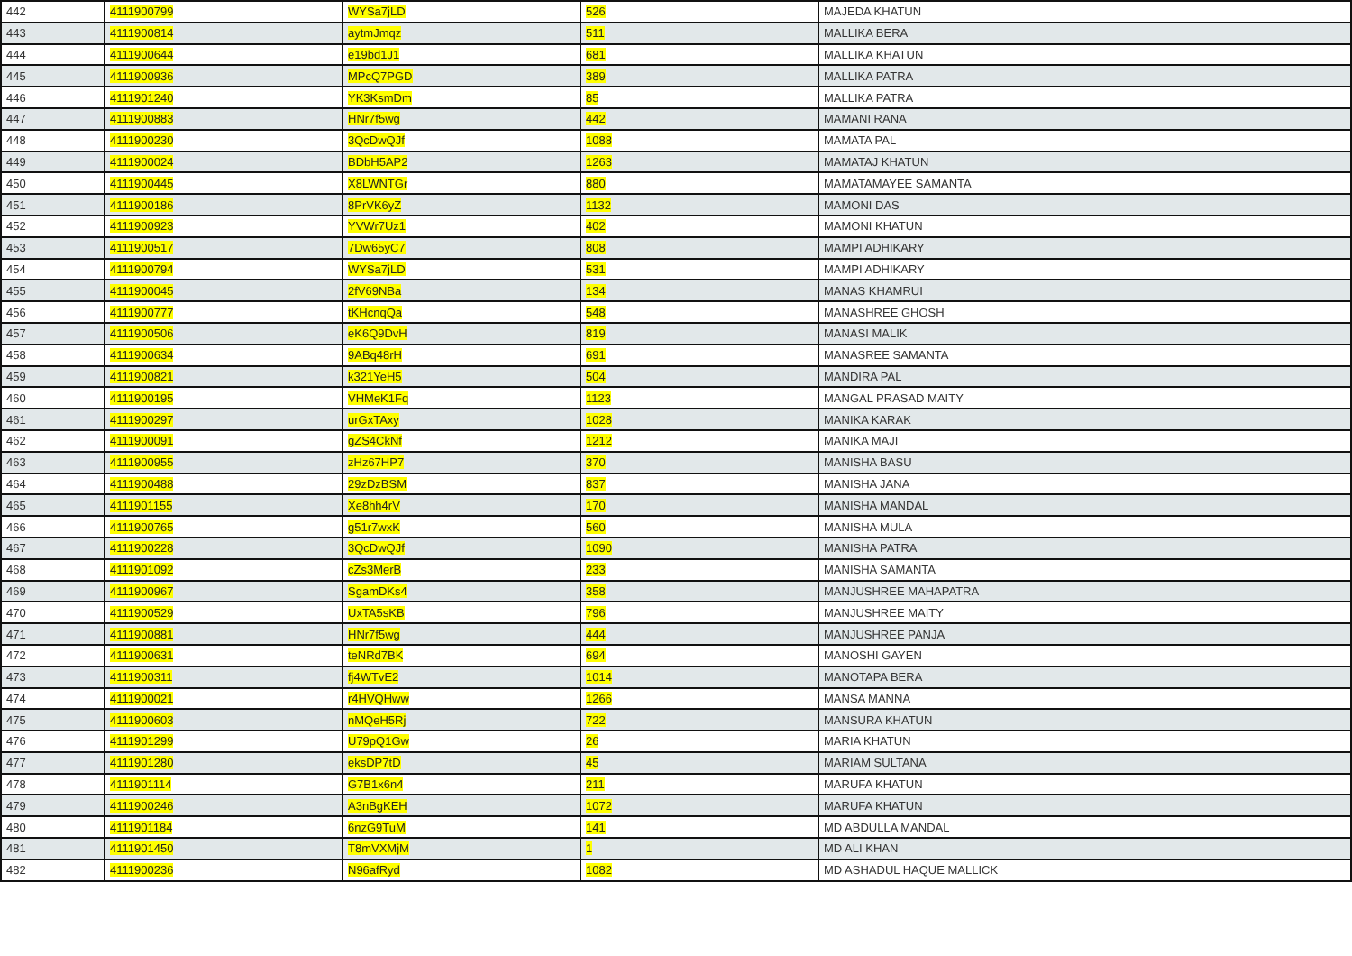| 442 | 4111900799 | WYSa7jLD | 526 | MAJEDA KHATUN |
| 443 | 4111900814 | aytmJmqz | 511 | MALLIKA BERA |
| 444 | 4111900644 | e19bd1J1 | 681 | MALLIKA KHATUN |
| 445 | 4111900936 | MPcQ7PGD | 389 | MALLIKA PATRA |
| 446 | 4111901240 | YK3KsmDm | 85 | MALLIKA PATRA |
| 447 | 4111900883 | HNr7f5wg | 442 | MAMANI RANA |
| 448 | 4111900230 | 3QcDwQJf | 1088 | MAMATA PAL |
| 449 | 4111900024 | BDbH5AP2 | 1263 | MAMATAJ KHATUN |
| 450 | 4111900445 | X8LWNTGr | 880 | MAMATAMAYEE SAMANTA |
| 451 | 4111900186 | 8PrVK6yZ | 1132 | MAMONI DAS |
| 452 | 4111900923 | YVWr7Uz1 | 402 | MAMONI KHATUN |
| 453 | 4111900517 | 7Dw65yC7 | 808 | MAMPI ADHIKARY |
| 454 | 4111900794 | WYSa7jLD | 531 | MAMPI ADHIKARY |
| 455 | 4111900045 | 2fV69NBa | 134 | MANAS KHAMRUI |
| 456 | 4111900777 | tKHcnqQa | 548 | MANASHREE GHOSH |
| 457 | 4111900506 | eK6Q9DvH | 819 | MANASI MALIK |
| 458 | 4111900634 | 9ABq48rH | 691 | MANASREE SAMANTA |
| 459 | 4111900821 | k321YeH5 | 504 | MANDIRA PAL |
| 460 | 4111900195 | VHMeK1Fq | 1123 | MANGAL PRASAD MAITY |
| 461 | 4111900297 | urGxTAxy | 1028 | MANIKA KARAK |
| 462 | 4111900091 | gZS4CkNf | 1212 | MANIKA MAJI |
| 463 | 4111900955 | zHz67HP7 | 370 | MANISHA BASU |
| 464 | 4111900488 | 29zDzBSM | 837 | MANISHA JANA |
| 465 | 4111901155 | Xe8hh4rV | 170 | MANISHA MANDAL |
| 466 | 4111900765 | g51r7wxK | 560 | MANISHA MULA |
| 467 | 4111900228 | 3QcDwQJf | 1090 | MANISHA PATRA |
| 468 | 4111901092 | cZs3MerB | 233 | MANISHA SAMANTA |
| 469 | 4111900967 | SgamDKs4 | 358 | MANJUSHREE MAHAPATRA |
| 470 | 4111900529 | UxTA5sKB | 796 | MANJUSHREE MAITY |
| 471 | 4111900881 | HNr7f5wg | 444 | MANJUSHREE PANJA |
| 472 | 4111900631 | teNRd7BK | 694 | MANOSHI GAYEN |
| 473 | 4111900311 | fj4WTvE2 | 1014 | MANOTAPA BERA |
| 474 | 4111900021 | r4HVQHww | 1266 | MANSA MANNA |
| 475 | 4111900603 | nMQeH5Rj | 722 | MANSURA KHATUN |
| 476 | 4111901299 | U79pQ1Gw | 26 | MARIA KHATUN |
| 477 | 4111901280 | eksDP7tD | 45 | MARIAM SULTANA |
| 478 | 4111901114 | G7B1x6n4 | 211 | MARUFA KHATUN |
| 479 | 4111900246 | A3nBgKEH | 1072 | MARUFA KHATUN |
| 480 | 4111901184 | 6nzG9TuM | 141 | MD ABDULLA MANDAL |
| 481 | 4111901450 | T8mVXMjM | 1 | MD ALI KHAN |
| 482 | 4111900236 | N96afRyd | 1082 | MD ASHADUL HAQUE MALLICK |